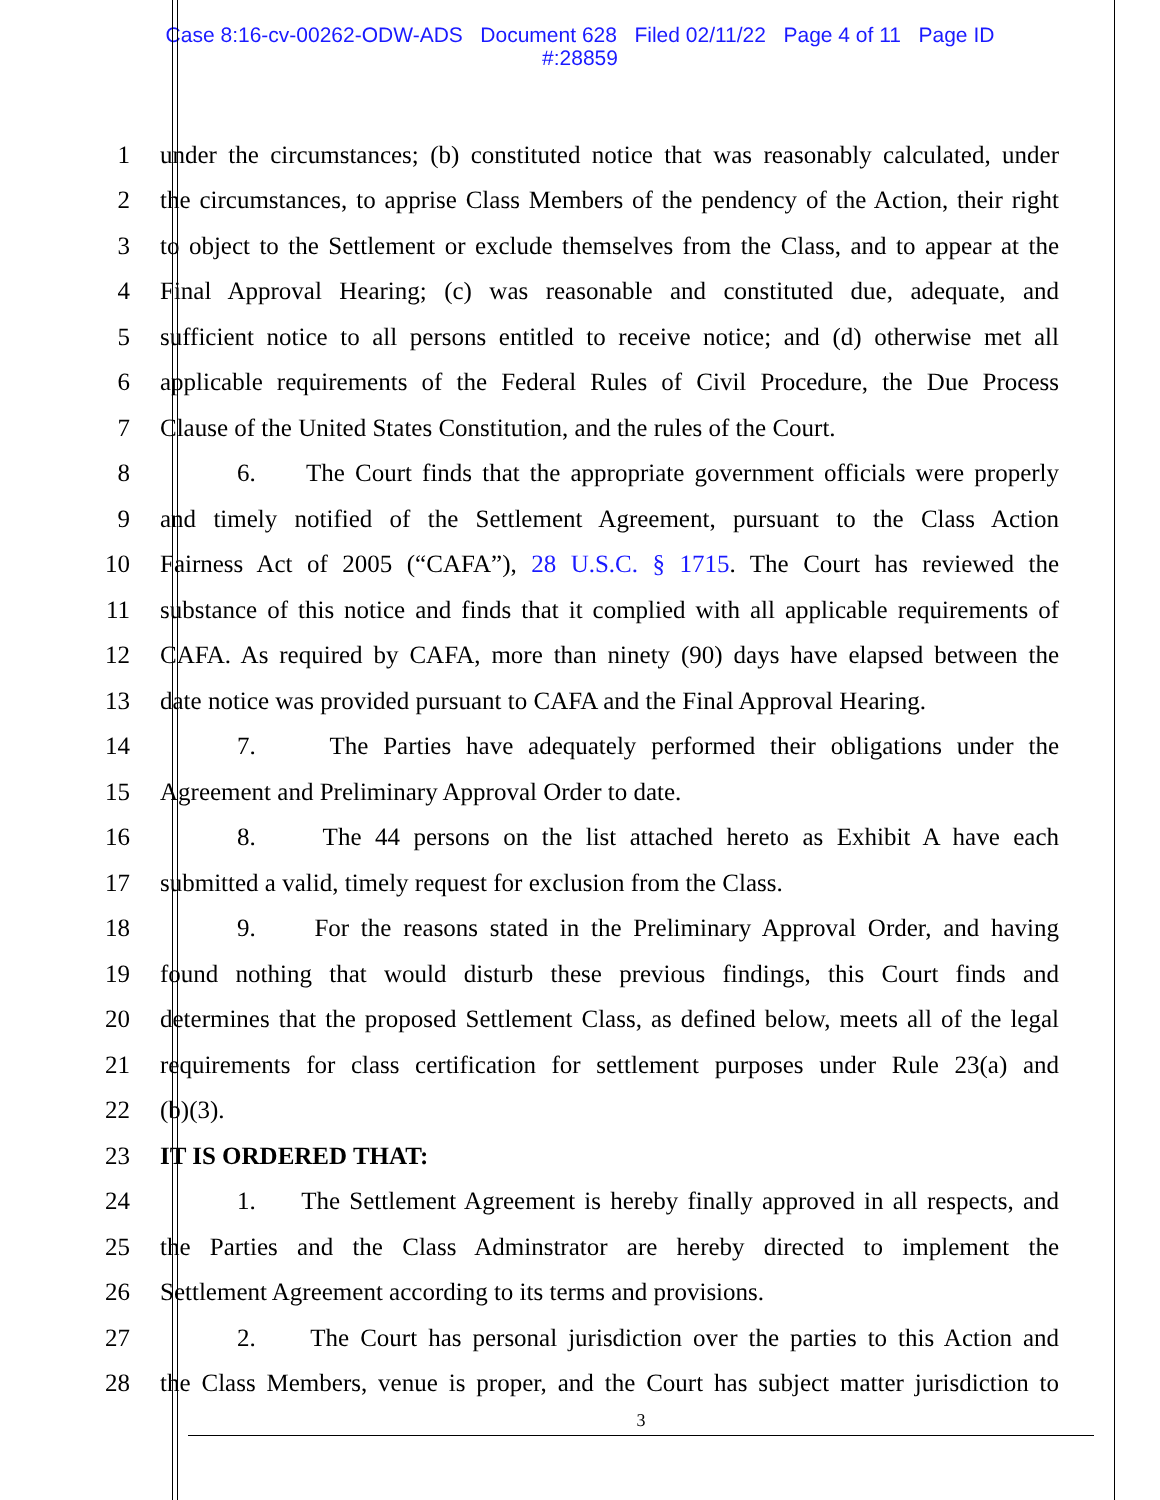Case 8:16-cv-00262-ODW-ADS Document 628 Filed 02/11/22 Page 4 of 11 Page ID
#:28859
1 under the circumstances; (b) constituted notice that was reasonably calculated, under
2 the circumstances, to apprise Class Members of the pendency of the Action, their right
3 to object to the Settlement or exclude themselves from the Class, and to appear at the
4 Final Approval Hearing; (c) was reasonable and constituted due, adequate, and
5 sufficient notice to all persons entitled to receive notice; and (d) otherwise met all
6 applicable requirements of the Federal Rules of Civil Procedure, the Due Process
7 Clause of the United States Constitution, and the rules of the Court.
8 6. The Court finds that the appropriate government officials were properly
9 and timely notified of the Settlement Agreement, pursuant to the Class Action
10 Fairness Act of 2005 (“CAFA”), 28 U.S.C. § 1715. The Court has reviewed the
11 substance of this notice and finds that it complied with all applicable requirements of
12 CAFA. As required by CAFA, more than ninety (90) days have elapsed between the
13 date notice was provided pursuant to CAFA and the Final Approval Hearing.
14 7. The Parties have adequately performed their obligations under the
15 Agreement and Preliminary Approval Order to date.
16 8. The 44 persons on the list attached hereto as Exhibit A have each
17 submitted a valid, timely request for exclusion from the Class.
18 9. For the reasons stated in the Preliminary Approval Order, and having
19 found nothing that would disturb these previous findings, this Court finds and
20 determines that the proposed Settlement Class, as defined below, meets all of the legal
21 requirements for class certification for settlement purposes under Rule 23(a) and
22 (b)(3).
23 IT IS ORDERED THAT:
24 1. The Settlement Agreement is hereby finally approved in all respects, and
25 the Parties and the Class Adminstrator are hereby directed to implement the
26 Settlement Agreement according to its terms and provisions.
27 2. The Court has personal jurisdiction over the parties to this Action and
28 the Class Members, venue is proper, and the Court has subject matter jurisdiction to
3